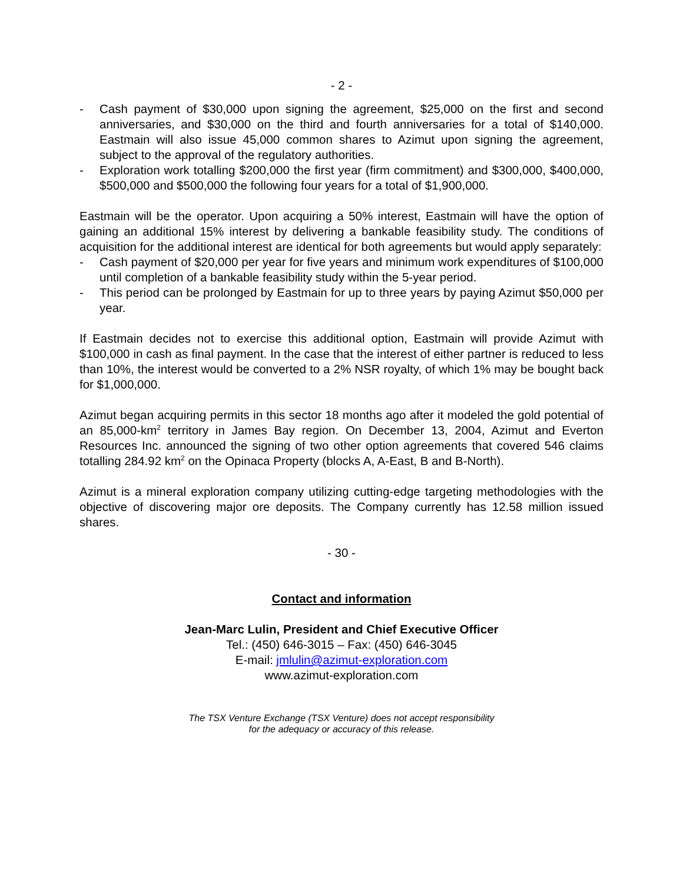- 2 -
- Cash payment of $30,000 upon signing the agreement, $25,000 on the first and second anniversaries, and $30,000 on the third and fourth anniversaries for a total of $140,000. Eastmain will also issue 45,000 common shares to Azimut upon signing the agreement, subject to the approval of the regulatory authorities.
- Exploration work totalling $200,000 the first year (firm commitment) and $300,000, $400,000, $500,000 and $500,000 the following four years for a total of $1,900,000.
Eastmain will be the operator. Upon acquiring a 50% interest, Eastmain will have the option of gaining an additional 15% interest by delivering a bankable feasibility study. The conditions of acquisition for the additional interest are identical for both agreements but would apply separately:
- Cash payment of $20,000 per year for five years and minimum work expenditures of $100,000 until completion of a bankable feasibility study within the 5-year period.
- This period can be prolonged by Eastmain for up to three years by paying Azimut $50,000 per year.
If Eastmain decides not to exercise this additional option, Eastmain will provide Azimut with $100,000 in cash as final payment. In the case that the interest of either partner is reduced to less than 10%, the interest would be converted to a 2% NSR royalty, of which 1% may be bought back for $1,000,000.
Azimut began acquiring permits in this sector 18 months ago after it modeled the gold potential of an 85,000-km<sup>2</sup> territory in James Bay region. On December 13, 2004, Azimut and Everton Resources Inc. announced the signing of two other option agreements that covered 546 claims totalling 284.92 km<sup>2</sup> on the Opinaca Property (blocks A, A-East, B and B-North).
Azimut is a mineral exploration company utilizing cutting-edge targeting methodologies with the objective of discovering major ore deposits. The Company currently has 12.58 million issued shares.
- 30 -
Contact and information
Jean-Marc Lulin, President and Chief Executive Officer
Tel.: (450) 646-3015 – Fax: (450) 646-3045
E-mail: jmlulin@azimut-exploration.com
www.azimut-exploration.com
The TSX Venture Exchange (TSX Venture) does not accept responsibility
for the adequacy or accuracy of this release.